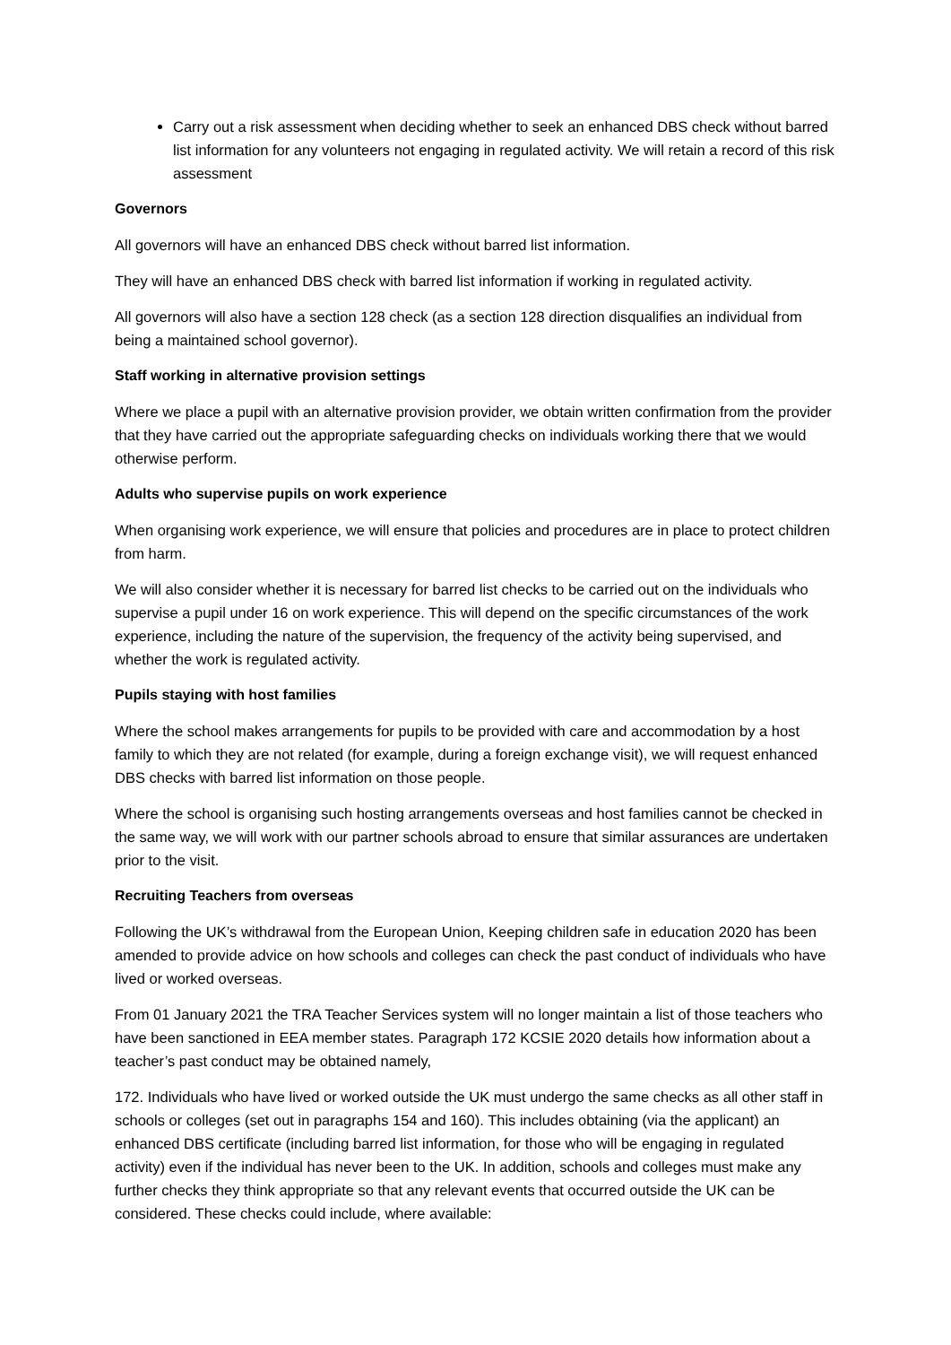Carry out a risk assessment when deciding whether to seek an enhanced DBS check without barred list information for any volunteers not engaging in regulated activity. We will retain a record of this risk assessment
Governors
All governors will have an enhanced DBS check without barred list information.
They will have an enhanced DBS check with barred list information if working in regulated activity.
All governors will also have a section 128 check (as a section 128 direction disqualifies an individual from being a maintained school governor).
Staff working in alternative provision settings
Where we place a pupil with an alternative provision provider, we obtain written confirmation from the provider that they have carried out the appropriate safeguarding checks on individuals working there that we would otherwise perform.
Adults who supervise pupils on work experience
When organising work experience, we will ensure that policies and procedures are in place to protect children from harm.
We will also consider whether it is necessary for barred list checks to be carried out on the individuals who supervise a pupil under 16 on work experience. This will depend on the specific circumstances of the work experience, including the nature of the supervision, the frequency of the activity being supervised, and whether the work is regulated activity.
Pupils staying with host families
Where the school makes arrangements for pupils to be provided with care and accommodation by a host family to which they are not related (for example, during a foreign exchange visit), we will request enhanced DBS checks with barred list information on those people.
Where the school is organising such hosting arrangements overseas and host families cannot be checked in the same way, we will work with our partner schools abroad to ensure that similar assurances are undertaken prior to the visit.
Recruiting Teachers from overseas
Following the UK’s withdrawal from the European Union, Keeping children safe in education 2020 has been amended to provide advice on how schools and colleges can check the past conduct of individuals who have lived or worked overseas.
From 01 January 2021 the TRA Teacher Services system will no longer maintain a list of those teachers who have been sanctioned in EEA member states. Paragraph 172 KCSIE 2020 details how information about a teacher’s past conduct may be obtained namely,
172. Individuals who have lived or worked outside the UK must undergo the same checks as all other staff in schools or colleges (set out in paragraphs 154 and 160). This includes obtaining (via the applicant) an enhanced DBS certificate (including barred list information, for those who will be engaging in regulated activity) even if the individual has never been to the UK. In addition, schools and colleges must make any further checks they think appropriate so that any relevant events that occurred outside the UK can be considered. These checks could include, where available: